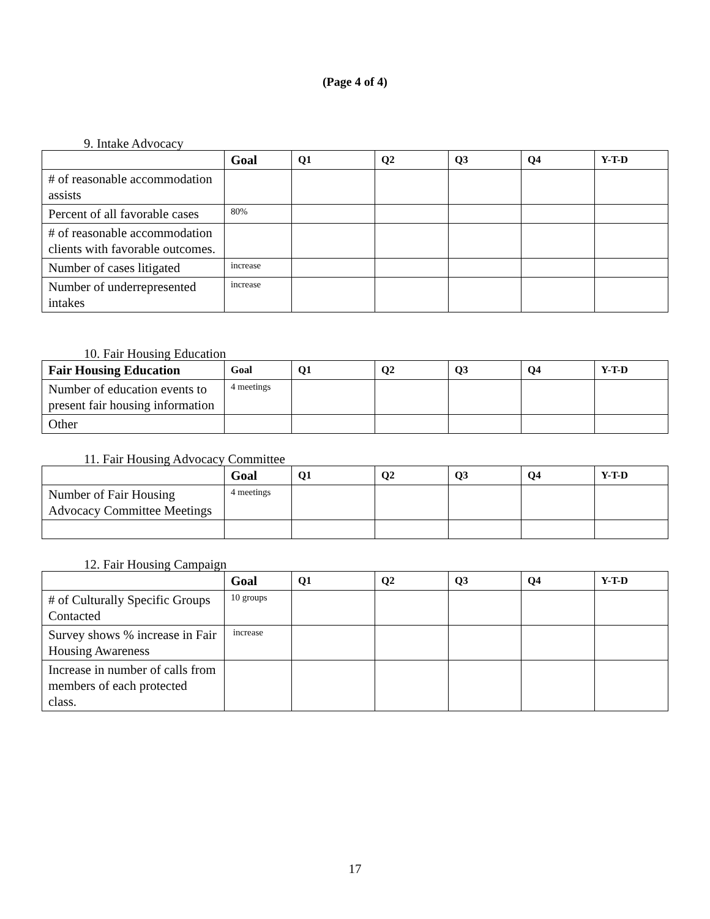(Page 4 of 4)
9. Intake Advocacy
| | Goal | Q1 | Q2 | Q3 | Q4 | Y-T-D |
| --- | --- | --- | --- | --- | --- | --- |
| # of reasonable accommodation assists | | | | | | |
| Percent of all favorable cases | 80% | | | | | |
| # of reasonable accommodation clients with favorable outcomes. | | | | | | |
| Number of cases litigated | increase | | | | | |
| Number of underrepresented intakes | increase | | | | | |
10. Fair Housing Education
| Fair Housing Education | Goal | Q1 | Q2 | Q3 | Q4 | Y-T-D |
| --- | --- | --- | --- | --- | --- | --- |
| Number of education events to present fair housing information | 4 meetings | | | | | |
| Other | | | | | | |
11. Fair Housing Advocacy Committee
| | Goal | Q1 | Q2 | Q3 | Q4 | Y-T-D |
| --- | --- | --- | --- | --- | --- | --- |
| Number of Fair Housing Advocacy Committee Meetings | 4 meetings | | | | | |
12. Fair Housing Campaign
| | Goal | Q1 | Q2 | Q3 | Q4 | Y-T-D |
| --- | --- | --- | --- | --- | --- | --- |
| # of Culturally Specific Groups Contacted | 10 groups | | | | | |
| Survey shows % increase in Fair Housing Awareness | increase | | | | | |
| Increase in number of calls from members of each protected class. | | | | | | |
17